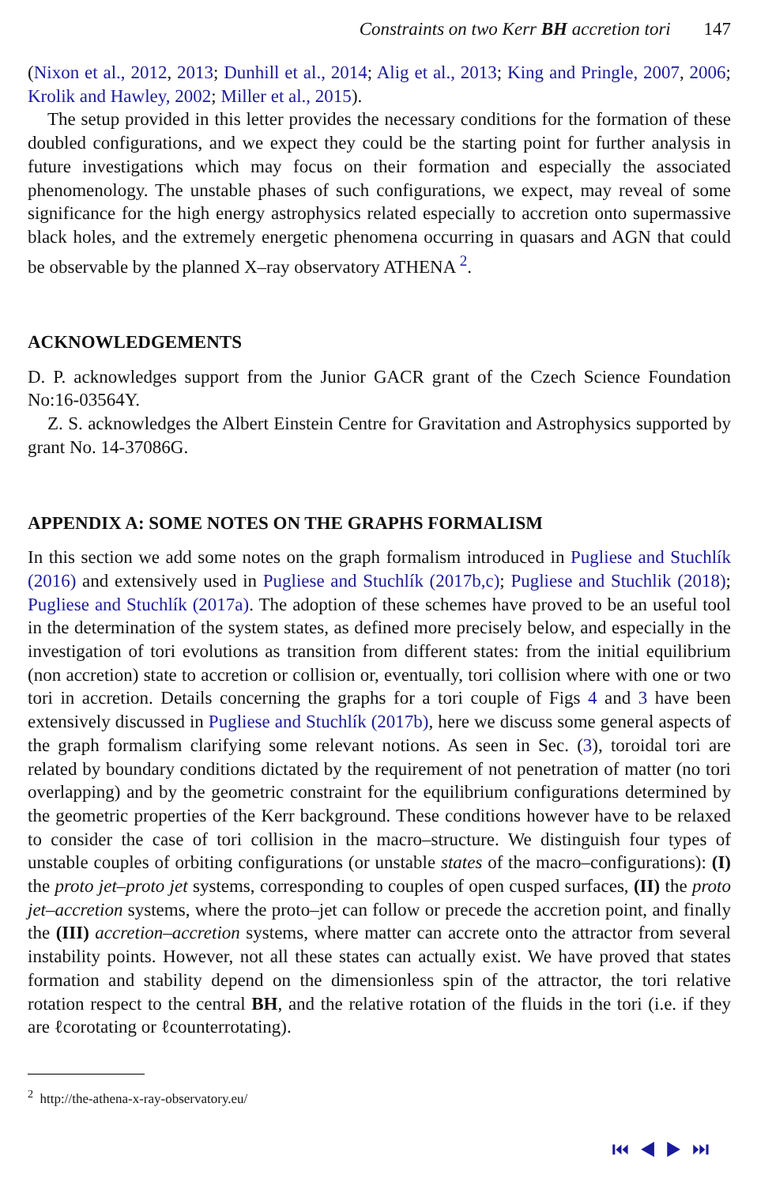Constraints on two Kerr BH accretion tori 147
(Nixon et al., 2012, 2013; Dunhill et al., 2014; Alig et al., 2013; King and Pringle, 2007, 2006; Krolik and Hawley, 2002; Miller et al., 2015).
The setup provided in this letter provides the necessary conditions for the formation of these doubled configurations, and we expect they could be the starting point for further analysis in future investigations which may focus on their formation and especially the associated phenomenology. The unstable phases of such configurations, we expect, may reveal of some significance for the high energy astrophysics related especially to accretion onto supermassive black holes, and the extremely energetic phenomena occurring in quasars and AGN that could be observable by the planned X–ray observatory ATHENA <sup>2</sup>.
ACKNOWLEDGEMENTS
D. P. acknowledges support from the Junior GACR grant of the Czech Science Foundation No:16-03564Y.
Z. S. acknowledges the Albert Einstein Centre for Gravitation and Astrophysics supported by grant No. 14-37086G.
APPENDIX A: SOME NOTES ON THE GRAPHS FORMALISM
In this section we add some notes on the graph formalism introduced in Pugliese and Stuchlík (2016) and extensively used in Pugliese and Stuchlík (2017b,c); Pugliese and Stuchlik (2018); Pugliese and Stuchlík (2017a). The adoption of these schemes have proved to be an useful tool in the determination of the system states, as defined more precisely below, and especially in the investigation of tori evolutions as transition from different states: from the initial equilibrium (non accretion) state to accretion or collision or, eventually, tori collision where with one or two tori in accretion. Details concerning the graphs for a tori couple of Figs 4 and 3 have been extensively discussed in Pugliese and Stuchlík (2017b), here we discuss some general aspects of the graph formalism clarifying some relevant notions. As seen in Sec. (3), toroidal tori are related by boundary conditions dictated by the requirement of not penetration of matter (no tori overlapping) and by the geometric constraint for the equilibrium configurations determined by the geometric properties of the Kerr background. These conditions however have to be relaxed to consider the case of tori collision in the macro–structure. We distinguish four types of unstable couples of orbiting configurations (or unstable states of the macro–configurations): (I) the proto jet–proto jet systems, corresponding to couples of open cusped surfaces, (II) the proto jet–accretion systems, where the proto–jet can follow or precede the accretion point, and finally the (III) accretion–accretion systems, where matter can accrete onto the attractor from several instability points. However, not all these states can actually exist. We have proved that states formation and stability depend on the dimensionless spin of the attractor, the tori relative rotation respect to the central BH, and the relative rotation of the fluids in the tori (i.e. if they are ℓcorotating or ℓcounterrotating).
<sup>2</sup> http://the-athena-x-ray-observatory.eu/
⏮ ◀ ▶ ⏭